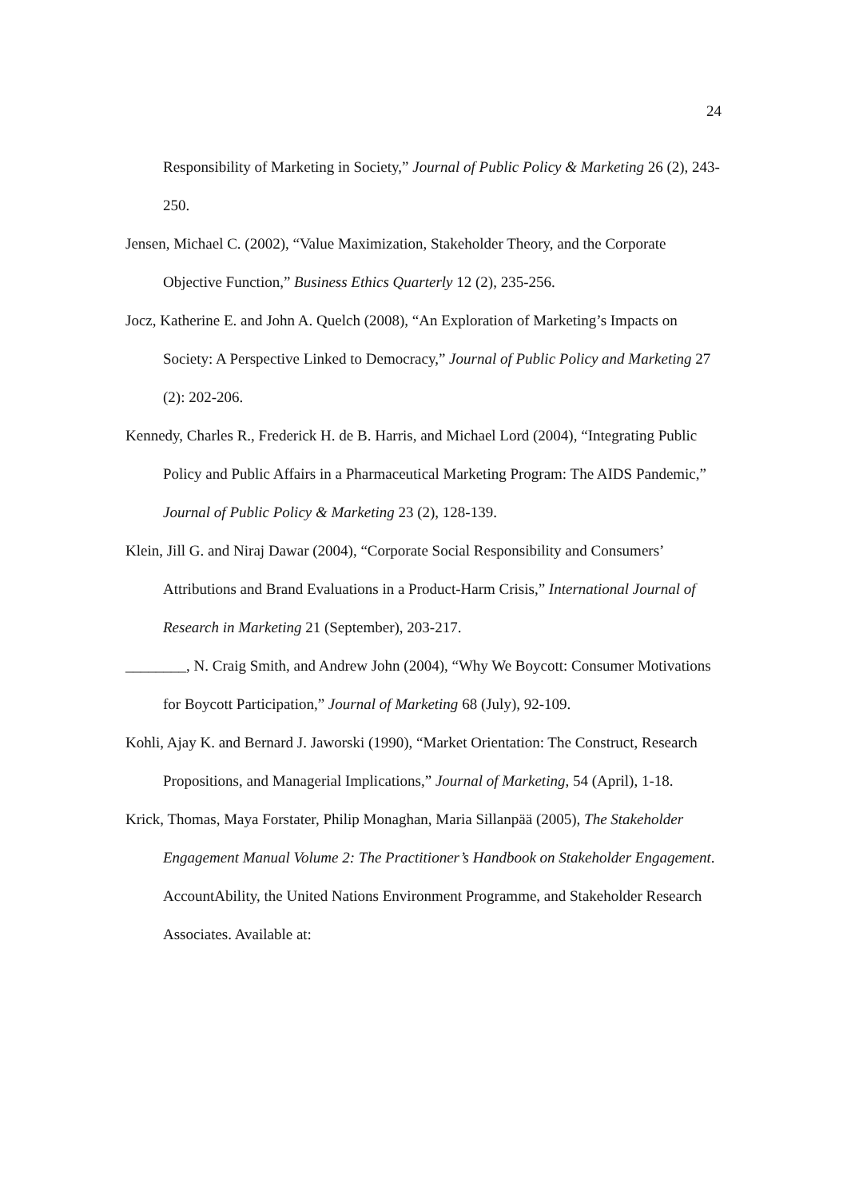24
Responsibility of Marketing in Society,” Journal of Public Policy & Marketing 26 (2), 243-250.
Jensen, Michael C. (2002), “Value Maximization, Stakeholder Theory, and the Corporate Objective Function,” Business Ethics Quarterly 12 (2), 235-256.
Jocz, Katherine E. and John A. Quelch (2008), “An Exploration of Marketing’s Impacts on Society: A Perspective Linked to Democracy,” Journal of Public Policy and Marketing 27 (2): 202-206.
Kennedy, Charles R., Frederick H. de B. Harris, and Michael Lord (2004), “Integrating Public Policy and Public Affairs in a Pharmaceutical Marketing Program: The AIDS Pandemic,” Journal of Public Policy & Marketing 23 (2), 128-139.
Klein, Jill G. and Niraj Dawar (2004), “Corporate Social Responsibility and Consumers’ Attributions and Brand Evaluations in a Product-Harm Crisis,” International Journal of Research in Marketing 21 (September), 203-217.
________, N. Craig Smith, and Andrew John (2004), “Why We Boycott: Consumer Motivations for Boycott Participation,” Journal of Marketing 68 (July), 92-109.
Kohli, Ajay K. and Bernard J. Jaworski (1990), “Market Orientation: The Construct, Research Propositions, and Managerial Implications,” Journal of Marketing, 54 (April), 1-18.
Krick, Thomas, Maya Forstater, Philip Monaghan, Maria Sillanpää (2005), The Stakeholder Engagement Manual Volume 2: The Practitioner’s Handbook on Stakeholder Engagement. AccountAbility, the United Nations Environment Programme, and Stakeholder Research Associates. Available at: